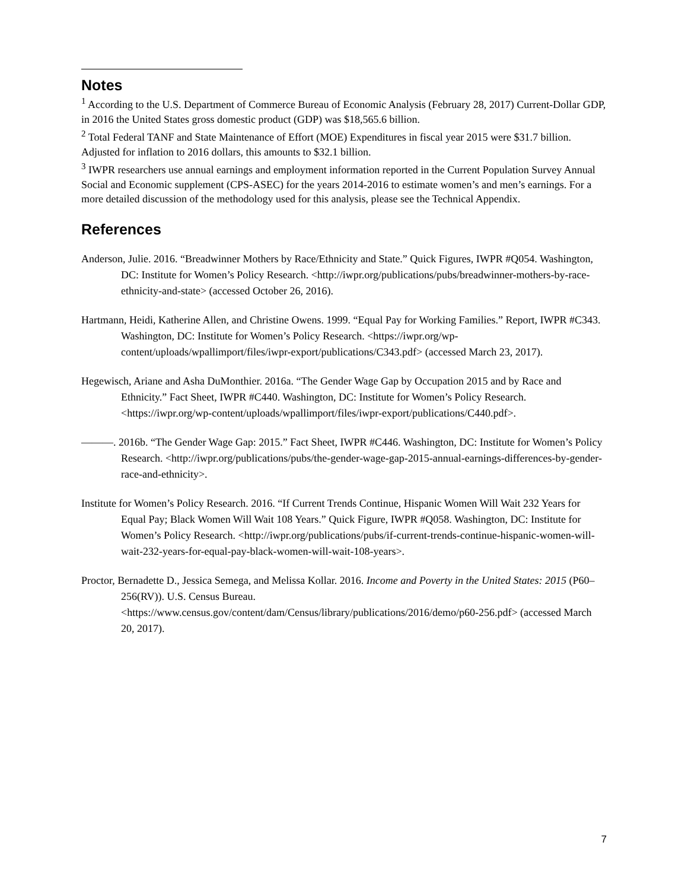Notes
<sup>1</sup> According to the U.S. Department of Commerce Bureau of Economic Analysis (February 28, 2017) Current-Dollar GDP, in 2016 the United States gross domestic product (GDP) was $18,565.6 billion.
<sup>2</sup> Total Federal TANF and State Maintenance of Effort (MOE) Expenditures in fiscal year 2015 were $31.7 billion. Adjusted for inflation to 2016 dollars, this amounts to $32.1 billion.
<sup>3</sup> IWPR researchers use annual earnings and employment information reported in the Current Population Survey Annual Social and Economic supplement (CPS-ASEC) for the years 2014-2016 to estimate women’s and men’s earnings. For a more detailed discussion of the methodology used for this analysis, please see the Technical Appendix.
References
Anderson, Julie. 2016. “Breadwinner Mothers by Race/Ethnicity and State.” Quick Figures, IWPR #Q054. Washington, DC: Institute for Women’s Policy Research. <http://iwpr.org/publications/pubs/breadwinner-mothers-by-race-ethnicity-and-state> (accessed October 26, 2016).
Hartmann, Heidi, Katherine Allen, and Christine Owens. 1999. “Equal Pay for Working Families.” Report, IWPR #C343. Washington, DC: Institute for Women’s Policy Research. <https://iwpr.org/wp-content/uploads/wpallimport/files/iwpr-export/publications/C343.pdf> (accessed March 23, 2017).
Hegewisch, Ariane and Asha DuMonthier. 2016a. “The Gender Wage Gap by Occupation 2015 and by Race and Ethnicity.” Fact Sheet, IWPR #C440. Washington, DC: Institute for Women’s Policy Research. <https://iwpr.org/wp-content/uploads/wpallimport/files/iwpr-export/publications/C440.pdf>.
———. 2016b. “The Gender Wage Gap: 2015.” Fact Sheet, IWPR #C446. Washington, DC: Institute for Women’s Policy Research. <http://iwpr.org/publications/pubs/the-gender-wage-gap-2015-annual-earnings-differences-by-gender-race-and-ethnicity>.
Institute for Women’s Policy Research. 2016. “If Current Trends Continue, Hispanic Women Will Wait 232 Years for Equal Pay; Black Women Will Wait 108 Years.” Quick Figure, IWPR #Q058. Washington, DC: Institute for Women’s Policy Research. <http://iwpr.org/publications/pubs/if-current-trends-continue-hispanic-women-will-wait-232-years-for-equal-pay-black-women-will-wait-108-years>.
Proctor, Bernadette D., Jessica Semega, and Melissa Kollar. 2016. Income and Poverty in the United States: 2015 (P60–256(RV)). U.S. Census Bureau. <https://www.census.gov/content/dam/Census/library/publications/2016/demo/p60-256.pdf> (accessed March 20, 2017).
7